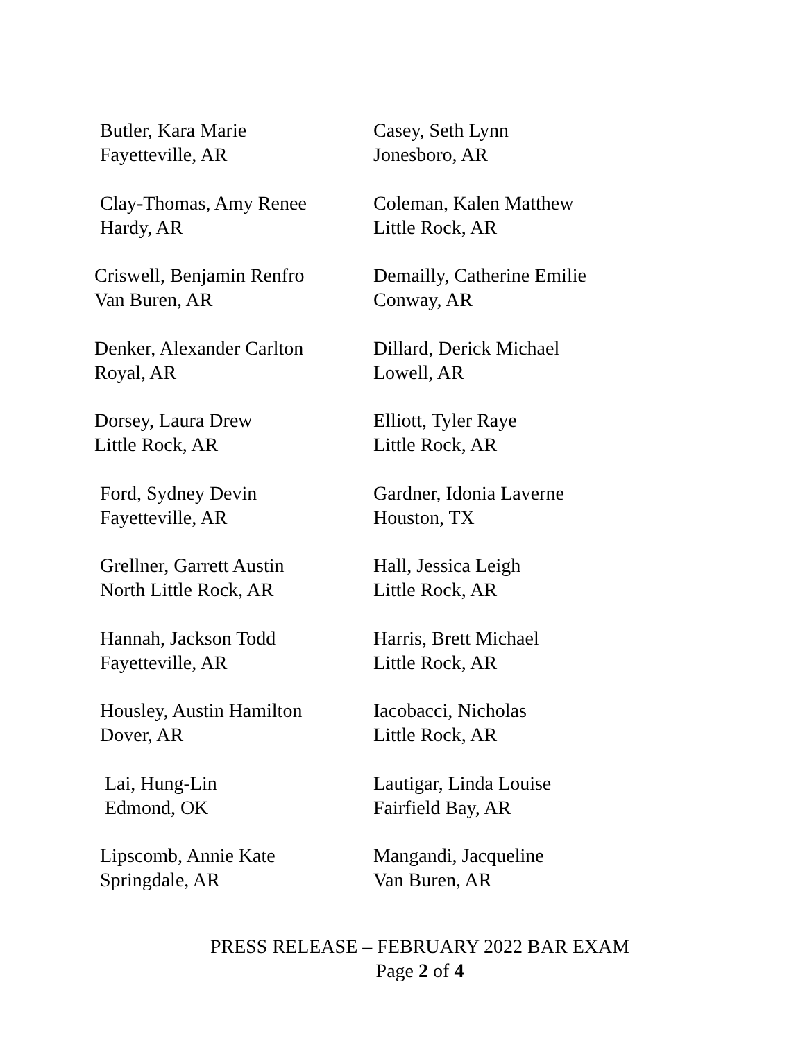Butler, Kara Marie
Fayetteville, AR
Casey, Seth Lynn
Jonesboro, AR
Clay-Thomas, Amy Renee
Hardy, AR
Coleman, Kalen Matthew
Little Rock, AR
Criswell, Benjamin Renfro
Van Buren, AR
Demailly, Catherine Emilie
Conway, AR
Denker, Alexander Carlton
Royal, AR
Dillard, Derick Michael
Lowell, AR
Dorsey, Laura Drew
Little Rock, AR
Elliott, Tyler Raye
Little Rock, AR
Ford, Sydney Devin
Fayetteville, AR
Gardner, Idonia Laverne
Houston, TX
Grellner, Garrett Austin
North Little Rock, AR
Hall, Jessica Leigh
Little Rock, AR
Hannah, Jackson Todd
Fayetteville, AR
Harris, Brett Michael
Little Rock, AR
Housley, Austin Hamilton
Dover, AR
Iacobacci, Nicholas
Little Rock, AR
Lai, Hung-Lin
Edmond, OK
Lautigar, Linda Louise
Fairfield Bay, AR
Lipscomb, Annie Kate
Springdale, AR
Mangandi, Jacqueline
Van Buren, AR
PRESS RELEASE – FEBRUARY 2022 BAR EXAM
Page 2 of 4